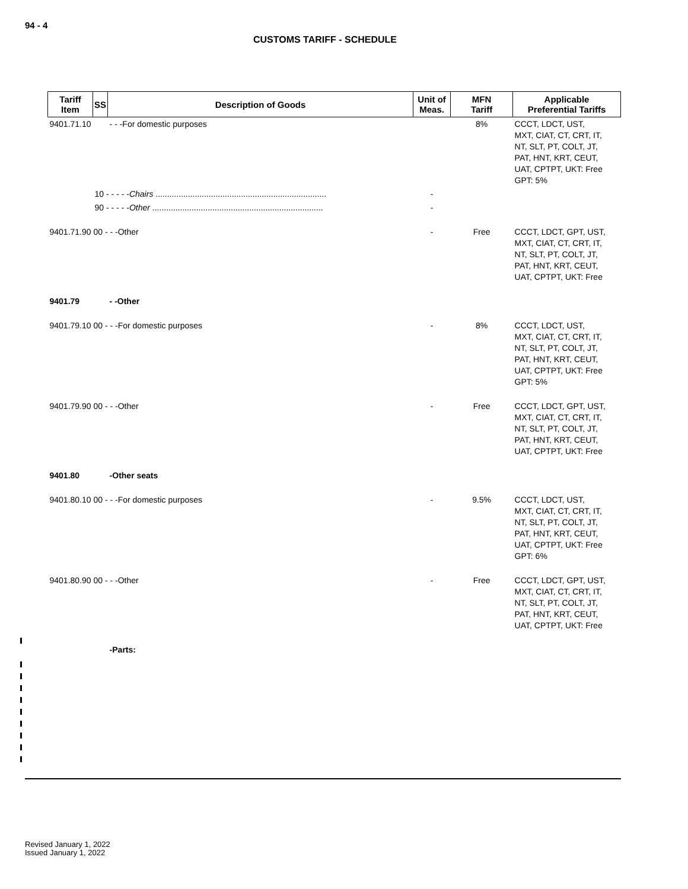94 - 4
CUSTOMS TARIFF - SCHEDULE
| Tariff Item | SS | Description of Goods | Unit of Meas. | MFN Tariff | Applicable Preferential Tariffs |
| --- | --- | --- | --- | --- | --- |
| 9401.71.10 | | - - -For domestic purposes | | 8% | CCCT, LDCT, UST, MXT, CIAT, CT, CRT, IT, NT, SLT, PT, COLT, JT, PAT, HNT, KRT, CEUT, UAT, CPTPT, UKT: Free GPT: 5% |
| | 10 - - - - - Chairs .......................................................................... | | - | | |
| | 90 - - - - - Other .......................................................................... | | - | | |
| 9401.71.90 00 - - -Other | | | - | Free | CCCT, LDCT, GPT, UST, MXT, CIAT, CT, CRT, IT, NT, SLT, PT, COLT, JT, PAT, HNT, KRT, CEUT, UAT, CPTPT, UKT: Free |
| 9401.79 | | - -Other | | | |
| 9401.79.10 00 - - -For domestic purposes | | | - | 8% | CCCT, LDCT, UST, MXT, CIAT, CT, CRT, IT, NT, SLT, PT, COLT, JT, PAT, HNT, KRT, CEUT, UAT, CPTPT, UKT: Free GPT: 5% |
| 9401.79.90 00 - - -Other | | | - | Free | CCCT, LDCT, GPT, UST, MXT, CIAT, CT, CRT, IT, NT, SLT, PT, COLT, JT, PAT, HNT, KRT, CEUT, UAT, CPTPT, UKT: Free |
| 9401.80 | | -Other seats | | | |
| 9401.80.10 00 - - -For domestic purposes | | | - | 9.5% | CCCT, LDCT, UST, MXT, CIAT, CT, CRT, IT, NT, SLT, PT, COLT, JT, PAT, HNT, KRT, CEUT, UAT, CPTPT, UKT: Free GPT: 6% |
| 9401.80.90 00 - - -Other | | | - | Free | CCCT, LDCT, GPT, UST, MXT, CIAT, CT, CRT, IT, NT, SLT, PT, COLT, JT, PAT, HNT, KRT, CEUT, UAT, CPTPT, UKT: Free |
| | | -Parts: | | | |
Revised January 1, 2022
Issued January 1, 2022